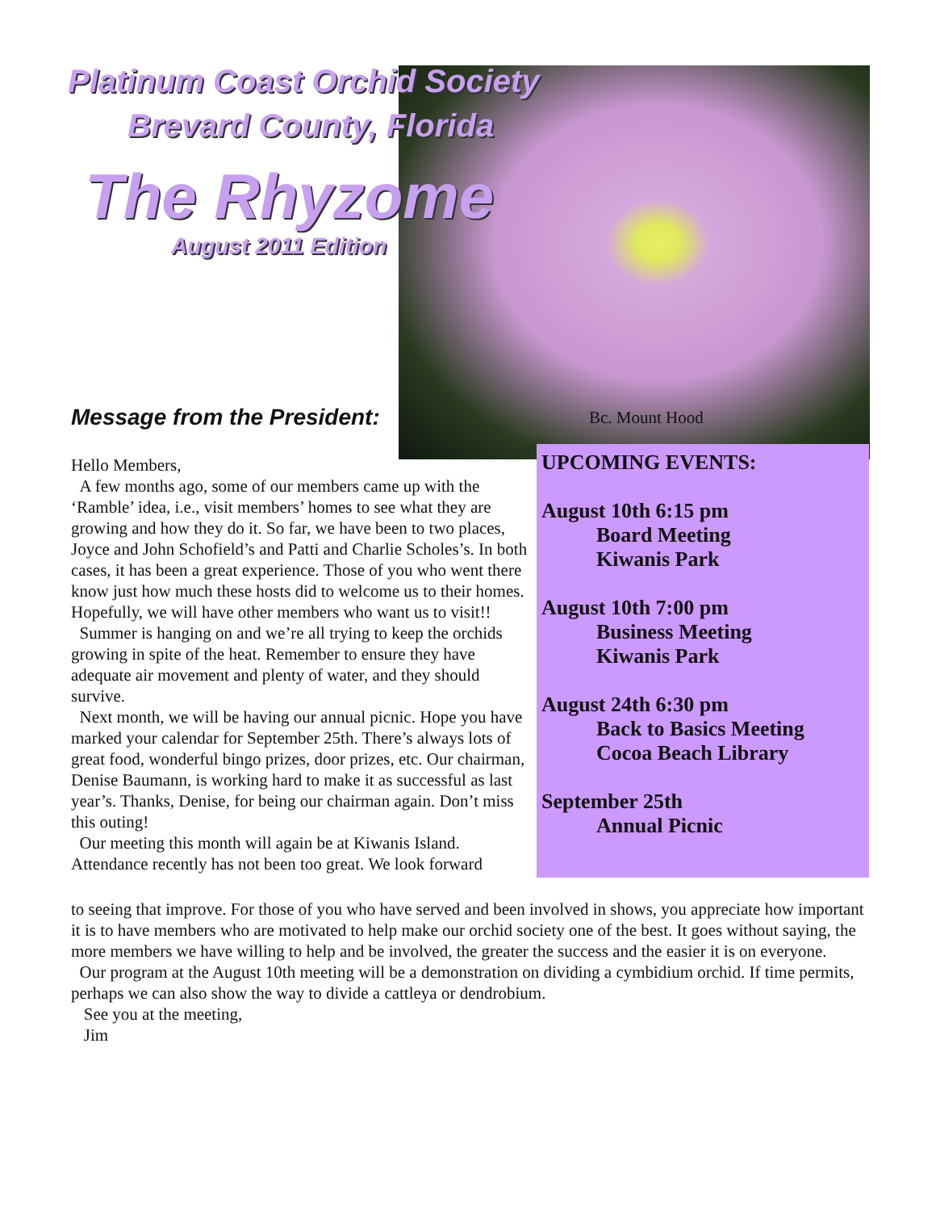Platinum Coast Orchid Society
Brevard County, Florida
The Rhyzome
August 2011 Edition
Message from the President:
Bc. Mount Hood
UPCOMING EVENTS:
August 10th 6:15 pm
Board Meeting
Kiwanis Park
August 10th 7:00 pm
Business Meeting
Kiwanis Park
August 24th 6:30 pm
Back to Basics Meeting
Cocoa Beach Library
September 25th
Annual Picnic
Hello Members,
A few months ago, some of our members came up with the ‘Ramble’ idea, i.e., visit members’ homes to see what they are growing and how they do it. So far, we have been to two places, Joyce and John Schofield’s and Patti and Charlie Scholes’s. In both cases, it has been a great experience. Those of you who went there know just how much these hosts did to welcome us to their homes. Hopefully, we will have other members who want us to visit!!
Summer is hanging on and we’re all trying to keep the orchids growing in spite of the heat. Remember to ensure they have adequate air movement and plenty of water, and they should survive.
Next month, we will be having our annual picnic. Hope you have marked your calendar for September 25th. There’s always lots of great food, wonderful bingo prizes, door prizes, etc. Our chairman, Denise Baumann, is working hard to make it as successful as last year’s. Thanks, Denise, for being our chairman again. Don’t miss this outing!
Our meeting this month will again be at Kiwanis Island. Attendance recently has not been too great. We look forward
to seeing that improve. For those of you who have served and been involved in shows, you appreciate how important it is to have members who are motivated to help make our orchid society one of the best. It goes without saying, the more members we have willing to help and be involved, the greater the success and the easier it is on everyone.
Our program at the August 10th meeting will be a demonstration on dividing a cymbidium orchid. If time permits, perhaps we can also show the way to divide a cattleya or dendrobium.
See you at the meeting,
Jim